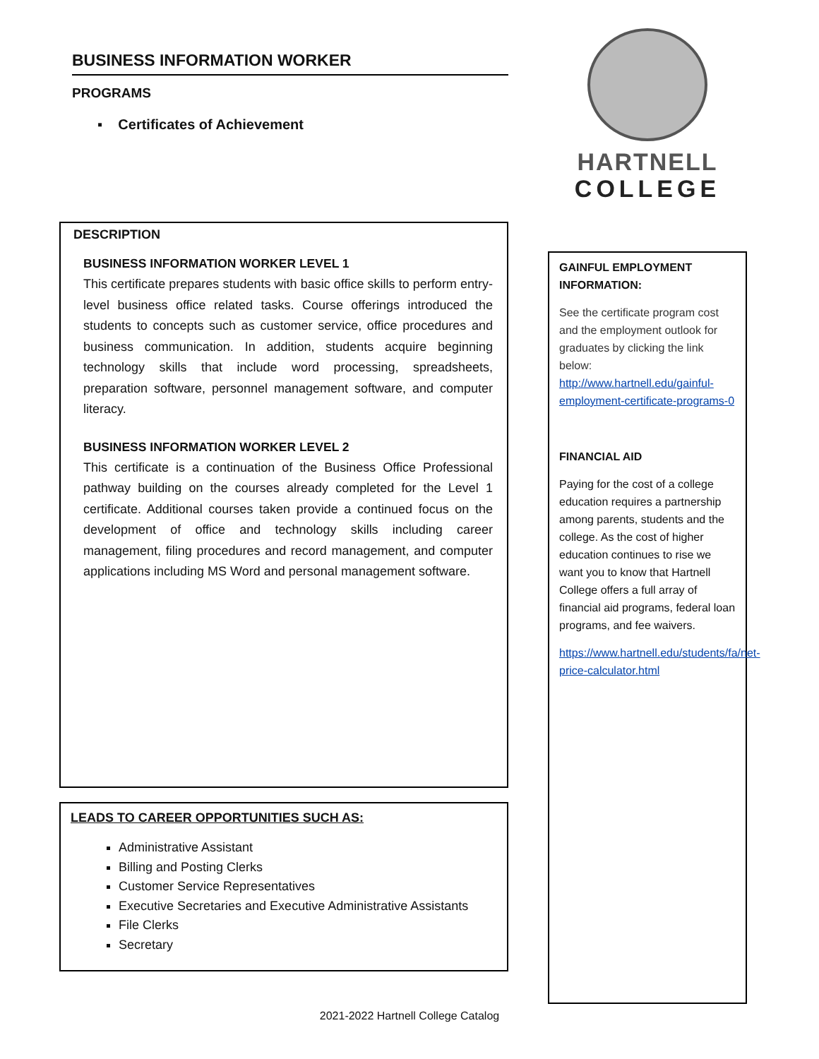BUSINESS INFORMATION WORKER
PROGRAMS
▪ Certificates of Achievement
DESCRIPTION
BUSINESS INFORMATION WORKER LEVEL 1
This certificate prepares students with basic office skills to perform entry-level business office related tasks. Course offerings introduced the students to concepts such as customer service, office procedures and business communication. In addition, students acquire beginning technology skills that include word processing, spreadsheets, preparation software, personnel management software, and computer literacy.
BUSINESS INFORMATION WORKER LEVEL 2
This certificate is a continuation of the Business Office Professional pathway building on the courses already completed for the Level 1 certificate. Additional courses taken provide a continued focus on the development of office and technology skills including career management, filing procedures and record management, and computer applications including MS Word and personal management software.
LEADS TO CAREER OPPORTUNITIES SUCH AS:
Administrative Assistant
Billing and Posting Clerks
Customer Service Representatives
Executive Secretaries and Executive Administrative Assistants
File Clerks
Secretary
HARTNELL
COLLEGE
GAINFUL EMPLOYMENT INFORMATION:
See the certificate program cost and the employment outlook for graduates by clicking the link below: http://www.hartnell.edu/gainful-employment-certificate-programs-0
FINANCIAL AID
Paying for the cost of a college education requires a partnership among parents, students and the college. As the cost of higher education continues to rise we want you to know that Hartnell College offers a full array of financial aid programs, federal loan programs, and fee waivers.
https://www.hartnell.edu/students/fa/net-price-calculator.html
2021-2022 Hartnell College Catalog